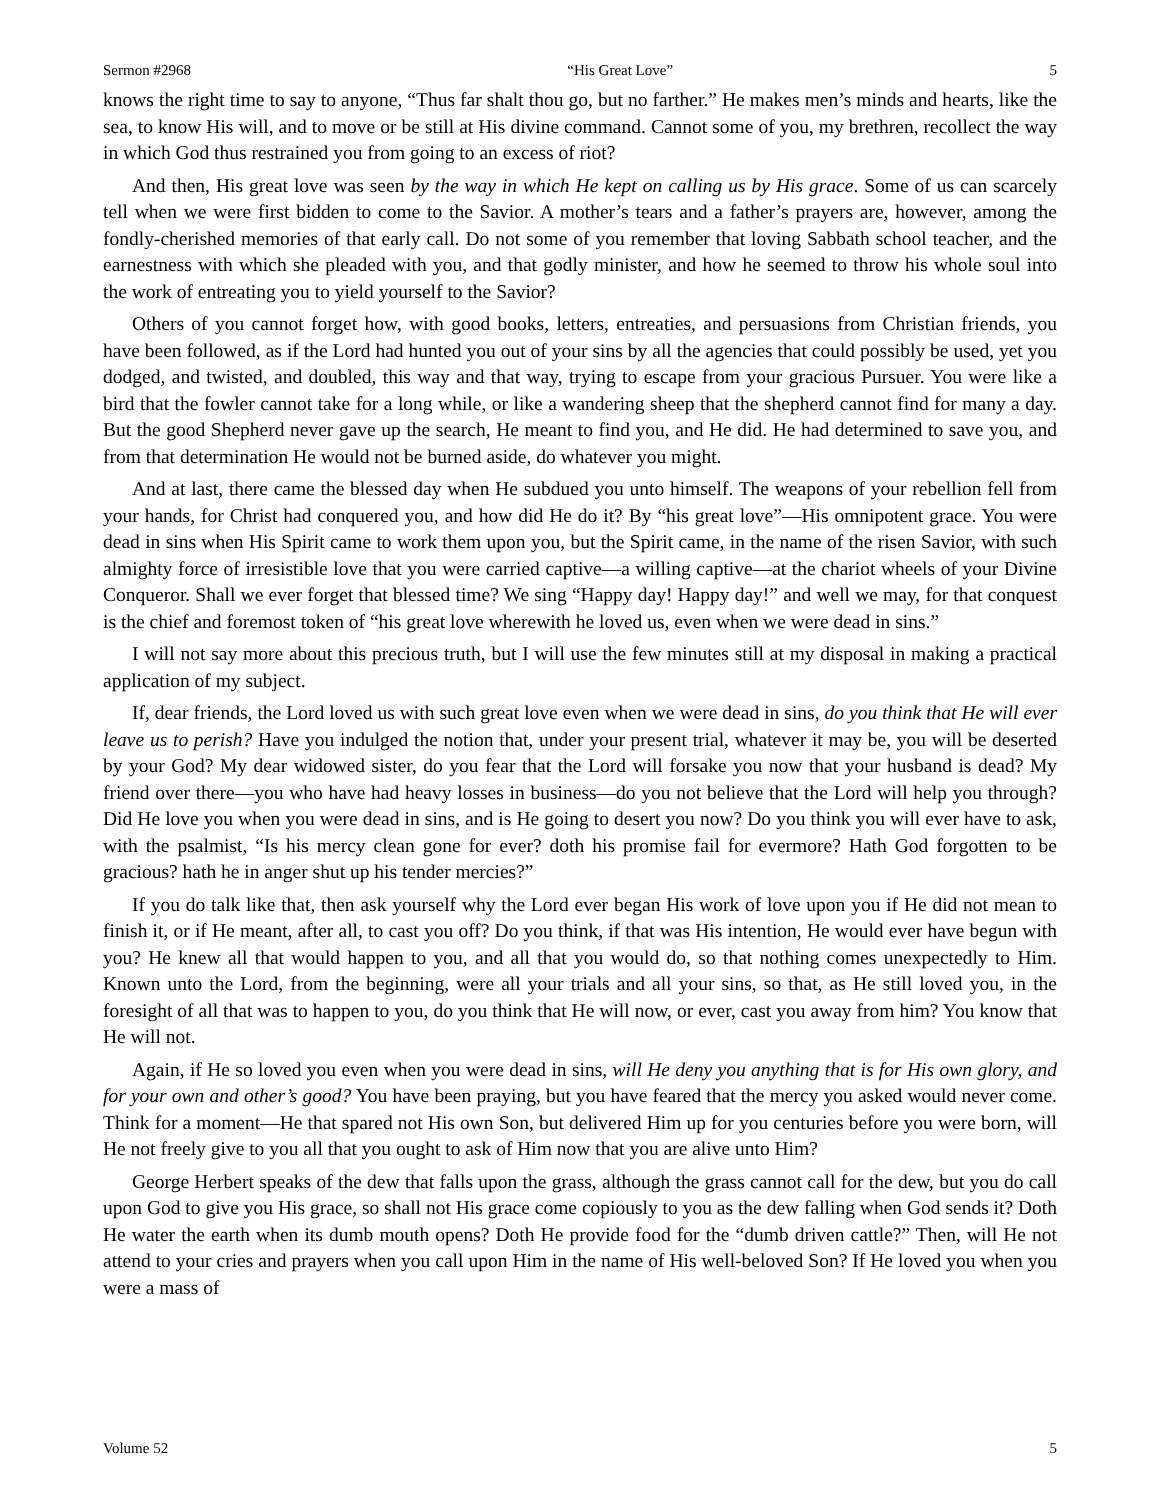Sermon #2968 “His Great Love” 5
knows the right time to say to anyone, “Thus far shalt thou go, but no farther.” He makes men’s minds and hearts, like the sea, to know His will, and to move or be still at His divine command. Cannot some of you, my brethren, recollect the way in which God thus restrained you from going to an excess of riot?
And then, His great love was seen by the way in which He kept on calling us by His grace. Some of us can scarcely tell when we were first bidden to come to the Savior. A mother’s tears and a father’s prayers are, however, among the fondly-cherished memories of that early call. Do not some of you remember that loving Sabbath school teacher, and the earnestness with which she pleaded with you, and that godly minister, and how he seemed to throw his whole soul into the work of entreating you to yield yourself to the Savior?
Others of you cannot forget how, with good books, letters, entreaties, and persuasions from Christian friends, you have been followed, as if the Lord had hunted you out of your sins by all the agencies that could possibly be used, yet you dodged, and twisted, and doubled, this way and that way, trying to escape from your gracious Pursuer. You were like a bird that the fowler cannot take for a long while, or like a wandering sheep that the shepherd cannot find for many a day. But the good Shepherd never gave up the search, He meant to find you, and He did. He had determined to save you, and from that determination He would not be burned aside, do whatever you might.
And at last, there came the blessed day when He subdued you unto himself. The weapons of your rebellion fell from your hands, for Christ had conquered you, and how did He do it? By “his great love”—His omnipotent grace. You were dead in sins when His Spirit came to work them upon you, but the Spirit came, in the name of the risen Savior, with such almighty force of irresistible love that you were carried captive—a willing captive—at the chariot wheels of your Divine Conqueror. Shall we ever forget that blessed time? We sing “Happy day! Happy day!” and well we may, for that conquest is the chief and foremost token of “his great love wherewith he loved us, even when we were dead in sins.”
I will not say more about this precious truth, but I will use the few minutes still at my disposal in making a practical application of my subject.
If, dear friends, the Lord loved us with such great love even when we were dead in sins, do you think that He will ever leave us to perish? Have you indulged the notion that, under your present trial, whatever it may be, you will be deserted by your God? My dear widowed sister, do you fear that the Lord will forsake you now that your husband is dead? My friend over there—you who have had heavy losses in business—do you not believe that the Lord will help you through? Did He love you when you were dead in sins, and is He going to desert you now? Do you think you will ever have to ask, with the psalmist, “Is his mercy clean gone for ever? doth his promise fail for evermore? Hath God forgotten to be gracious? hath he in anger shut up his tender mercies?”
If you do talk like that, then ask yourself why the Lord ever began His work of love upon you if He did not mean to finish it, or if He meant, after all, to cast you off? Do you think, if that was His intention, He would ever have begun with you? He knew all that would happen to you, and all that you would do, so that nothing comes unexpectedly to Him. Known unto the Lord, from the beginning, were all your trials and all your sins, so that, as He still loved you, in the foresight of all that was to happen to you, do you think that He will now, or ever, cast you away from him? You know that He will not.
Again, if He so loved you even when you were dead in sins, will He deny you anything that is for His own glory, and for your own and other’s good? You have been praying, but you have feared that the mercy you asked would never come. Think for a moment—He that spared not His own Son, but delivered Him up for you centuries before you were born, will He not freely give to you all that you ought to ask of Him now that you are alive unto Him?
George Herbert speaks of the dew that falls upon the grass, although the grass cannot call for the dew, but you do call upon God to give you His grace, so shall not His grace come copiously to you as the dew falling when God sends it? Doth He water the earth when its dumb mouth opens? Doth He provide food for the “dumb driven cattle?” Then, will He not attend to your cries and prayers when you call upon Him in the name of His well-beloved Son? If He loved you when you were a mass of
Volume 52 5